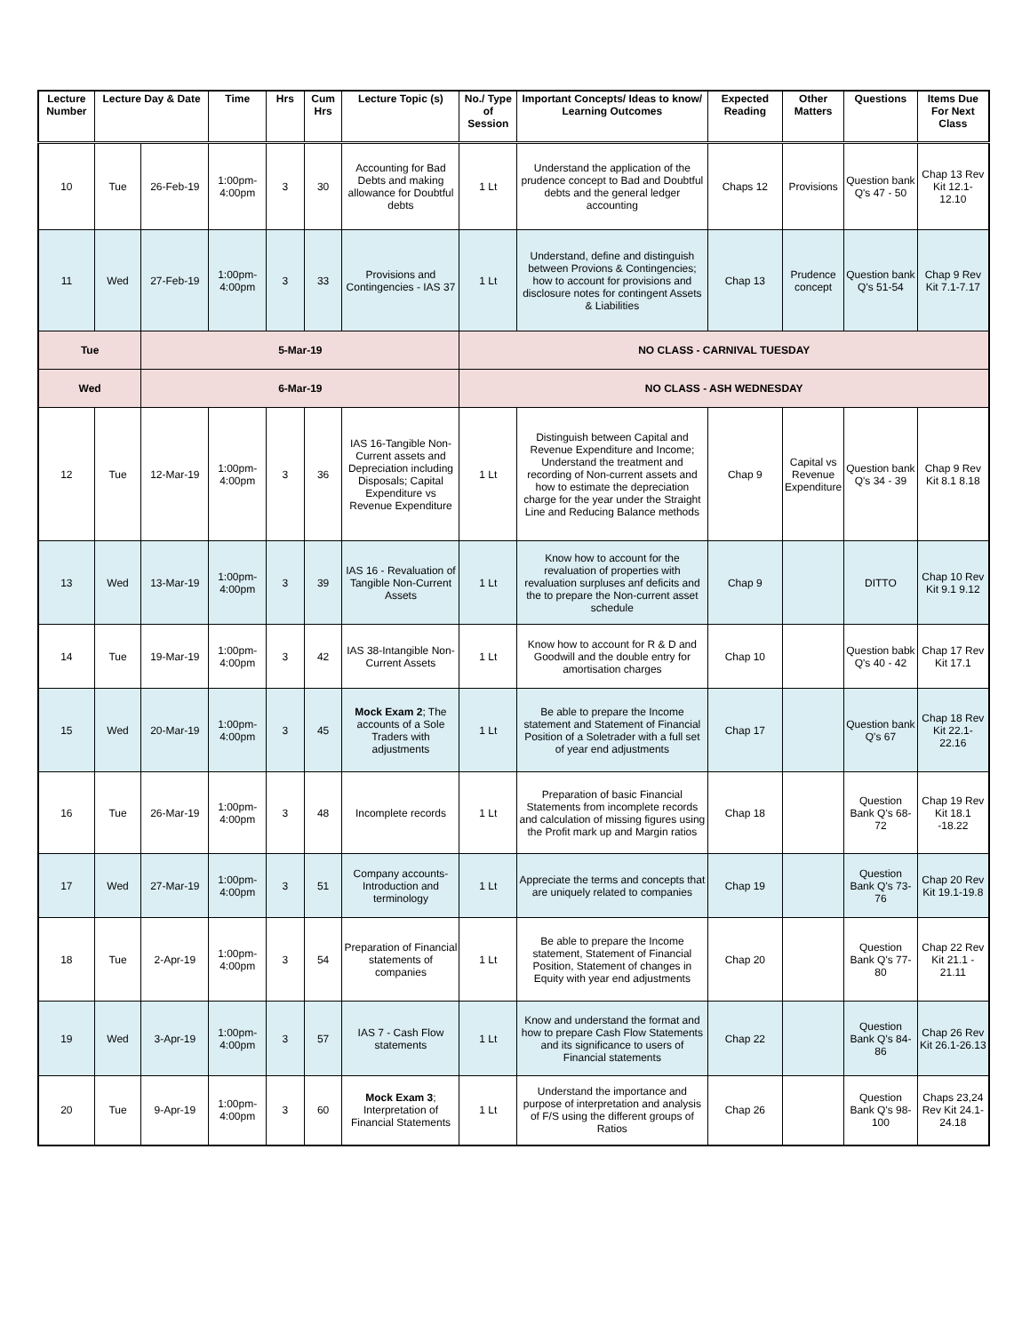| Lecture Number | Lecture Day & Date | | Time | Hrs | Cum Hrs | Lecture Topic (s) | No./ Type of Session | Important Concepts/ Ideas to know/ Learning Outcomes | Expected Reading | Other Matters | Questions | Items Due For Next Class |
| --- | --- | --- | --- | --- | --- | --- | --- | --- | --- | --- | --- | --- |
| 10 | Tue | 26-Feb-19 | 1:00pm-4:00pm | 3 | 30 | Accounting for Bad Debts and making allowance for Doubtful debts | 1 Lt | Understand the application of the prudence concept to Bad and Doubtful debts and the general ledger accounting | Chaps 12 | Provisions | Question bank Q's 47 - 50 | Chap 13 Rev Kit 12.1- 12.10 |
| 11 | Wed | 27-Feb-19 | 1:00pm-4:00pm | 3 | 33 | Provisions and Contingencies - IAS 37 | 1 Lt | Understand, define and distinguish between Provions & Contingencies; how to account for provisions and disclosure notes for contingent Assets & Liabilities | Chap 13 | Prudence concept | Question bank Q's 51-54 | Chap 9 Rev Kit 7.1-7.17 |
| Tue | | 5-Mar-19 | | | | | NO CLASS - CARNIVAL TUESDAY | | | | | |
| Wed | | 6-Mar-19 | | | | | NO CLASS - ASH WEDNESDAY | | | | | |
| 12 | Tue | 12-Mar-19 | 1:00pm-4:00pm | 3 | 36 | IAS 16-Tangible Non-Current assets and Depreciation including Disposals; Capital Expenditure vs Revenue Expenditure | 1 Lt | Distinguish between Capital and Revenue Expenditure and Income; Understand the treatment and recording of Non-current assets and how to estimate the depreciation charge for the year under the Straight Line and Reducing Balance methods | Chap 9 | Capital vs Revenue Expenditure | Question bank Q's 34 - 39 | Chap 9 Rev Kit 8.1 8.18 |
| 13 | Wed | 13-Mar-19 | 1:00pm-4:00pm | 3 | 39 | IAS 16 - Revaluation of Tangible Non-Current Assets | 1 Lt | Know how to account for the revaluation of properties with revaluation surpluses anf deficits and the to prepare the Non-current asset schedule | Chap 9 | | DITTO | Chap 10 Rev Kit 9.1 9.12 |
| 14 | Tue | 19-Mar-19 | 1:00pm-4:00pm | 3 | 42 | IAS 38-Intangible Non-Current Assets | 1 Lt | Know how to account for R & D and Goodwill and the double entry for amortisation charges | Chap 10 | | Question babk Q's 40 - 42 | Chap 17 Rev Kit 17.1 |
| 15 | Wed | 20-Mar-19 | 1:00pm-4:00pm | 3 | 45 | Mock Exam 2 ; The accounts of a Sole Traders with adjustments | 1 Lt | Be able to prepare the Income statement and Statement of Financial Position of a Soletrader with a full set of year end adjustments | Chap 17 | | Question bank Q's 67 | Chap 18 Rev Kit 22.1- 22.16 |
| 16 | Tue | 26-Mar-19 | 1:00pm-4:00pm | 3 | 48 | Incomplete records | 1 Lt | Preparation of basic Financial Statements from incomplete records and calculation of missing figures using the Profit mark up and Margin ratios | Chap 18 | | Question Bank Q's 68-72 | Chap 19 Rev Kit 18.1 -18.22 |
| 17 | Wed | 27-Mar-19 | 1:00pm-4:00pm | 3 | 51 | Company accounts-Introduction and terminology | 1 Lt | Appreciate the terms and concepts that are uniquely related to companies | Chap 19 | | Question Bank Q's 73-76 | Chap 20 Rev Kit 19.1-19.8 |
| 18 | Tue | 2-Apr-19 | 1:00pm-4:00pm | 3 | 54 | Preparation of Financial statements of companies | 1 Lt | Be able to prepare the Income statement, Statement of Financial Position, Statement of changes in Equity with year end adjustments | Chap 20 | | Question Bank Q's 77-80 | Chap 22 Rev Kit 21.1 - 21.11 |
| 19 | Wed | 3-Apr-19 | 1:00pm-4:00pm | 3 | 57 | IAS 7 - Cash Flow statements | 1 Lt | Know and understand the format and how to prepare Cash Flow Statements and its significance to users of Financial statements | Chap 22 | | Question Bank Q's 84-86 | Chap 26 Rev Kit 26.1-26.13 |
| 20 | Tue | 9-Apr-19 | 1:00pm-4:00pm | 3 | 60 | Mock Exam 3 ; Interpretation of Financial Statements | 1 Lt | Understand the importance and purpose of interpretation and analysis of F/S using the different groups of Ratios | Chap 26 | | Question Bank Q's 98-100 | Chaps 23,24 Rev Kit 24.1-24.18 |